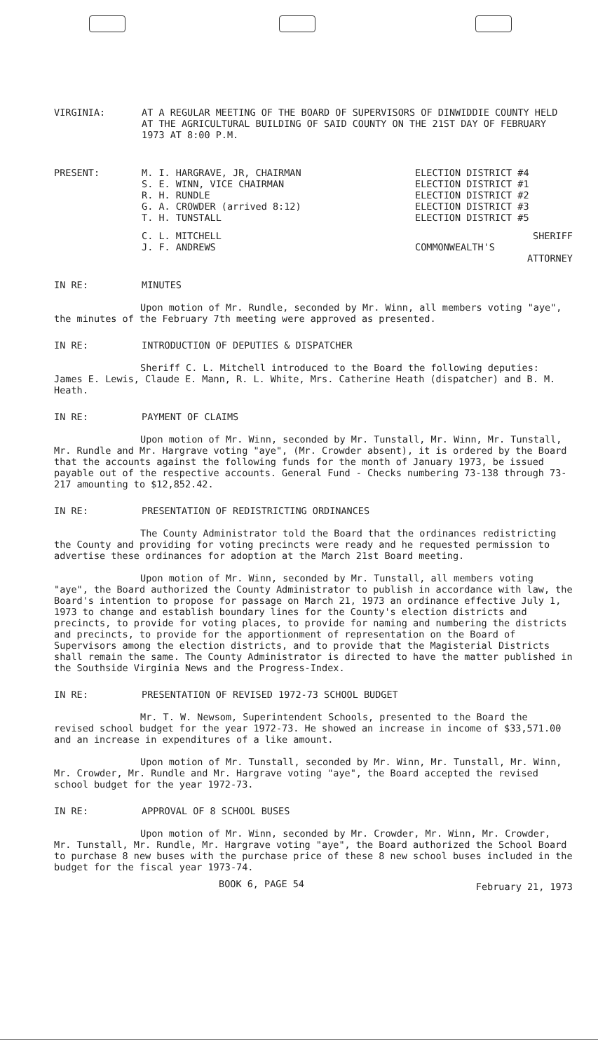VIRGINIA: AT A REGULAR MEETING OF THE BOARD OF SUPERVISORS OF DINWIDDIE COUNTY HELD AT THE AGRICULTURAL BUILDING OF SAID COUNTY ON THE 21ST DAY OF FEBRUARY 1973 AT 8:00 P.M.
PRESENT: M. I. HARGRAVE, JR, CHAIRMAN
S. E. WINN, VICE CHAIRMAN
R. H. RUNDLE
G. A. CROWDER (arrived 8:12)
T. H. TUNSTALL
ELECTION DISTRICT #4
ELECTION DISTRICT #1
ELECTION DISTRICT #2
ELECTION DISTRICT #3
ELECTION DISTRICT #5
C. L. MITCHELL
J. F. ANDREWS
SHERIFF
COMMONWEALTH'S
ATTORNEY
IN RE: MINUTES
Upon motion of Mr. Rundle, seconded by Mr. Winn, all members voting "aye", the minutes of the February 7th meeting were approved as presented.
IN RE: INTRODUCTION OF DEPUTIES & DISPATCHER
Sheriff C. L. Mitchell introduced to the Board the following deputies: James E. Lewis, Claude E. Mann, R. L. White, Mrs. Catherine Heath (dispatcher) and B. M. Heath.
IN RE: PAYMENT OF CLAIMS
Upon motion of Mr. Winn, seconded by Mr. Tunstall, Mr. Winn, Mr. Tunstall, Mr. Rundle and Mr. Hargrave voting "aye", (Mr. Crowder absent), it is ordered by the Board that the accounts against the following funds for the month of January 1973, be issued payable out of the respective accounts. General Fund - Checks numbering 73-138 through 73-217 amounting to $12,852.42.
IN RE: PRESENTATION OF REDISTRICTING ORDINANCES
The County Administrator told the Board that the ordinances redistricting the County and providing for voting precincts were ready and he requested permission to advertise these ordinances for adoption at the March 21st Board meeting.
Upon motion of Mr. Winn, seconded by Mr. Tunstall, all members voting "aye", the Board authorized the County Administrator to publish in accordance with law, the Board's intention to propose for passage on March 21, 1973 an ordinance effective July 1, 1973 to change and establish boundary lines for the County's election districts and precincts, to provide for voting places, to provide for naming and numbering the districts and precincts, to provide for the apportionment of representation on the Board of Supervisors among the election districts, and to provide that the Magisterial Districts shall remain the same. The County Administrator is directed to have the matter published in the Southside Virginia News and the Progress-Index.
IN RE: PRESENTATION OF REVISED 1972-73 SCHOOL BUDGET
Mr. T. W. Newsom, Superintendent Schools, presented to the Board the revised school budget for the year 1972-73. He showed an increase in income of $33,571.00 and an increase in expenditures of a like amount.
Upon motion of Mr. Tunstall, seconded by Mr. Winn, Mr. Tunstall, Mr. Winn, Mr. Crowder, Mr. Rundle and Mr. Hargrave voting "aye", the Board accepted the revised school budget for the year 1972-73.
IN RE: APPROVAL OF 8 SCHOOL BUSES
Upon motion of Mr. Winn, seconded by Mr. Crowder, Mr. Winn, Mr. Crowder, Mr. Tunstall, Mr. Rundle, Mr. Hargrave voting "aye", the Board authorized the School Board to purchase 8 new buses with the purchase price of these 8 new school buses included in the budget for the fiscal year 1973-74.
BOOK 6, PAGE 54
February 21, 1973